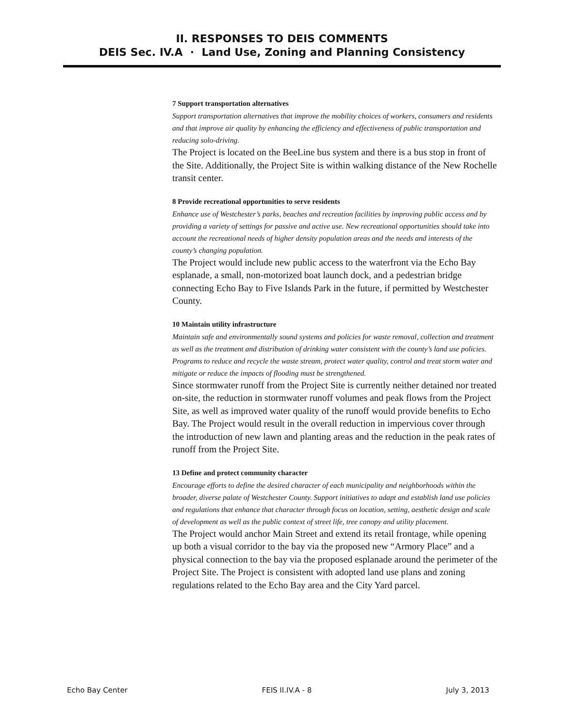II. RESPONSES TO DEIS COMMENTS
DEIS Sec. IV.A · Land Use, Zoning and Planning Consistency
7 Support transportation alternatives
Support transportation alternatives that improve the mobility choices of workers, consumers and residents and that improve air quality by enhancing the efficiency and effectiveness of public transportation and reducing solo-driving.
The Project is located on the BeeLine bus system and there is a bus stop in front of the Site. Additionally, the Project Site is within walking distance of the New Rochelle transit center.
8 Provide recreational opportunities to serve residents
Enhance use of Westchester’s parks, beaches and recreation facilities by improving public access and by providing a variety of settings for passive and active use. New recreational opportunities should take into account the recreational needs of higher density population areas and the needs and interests of the county’s changing population.
The Project would include new public access to the waterfront via the Echo Bay esplanade, a small, non-motorized boat launch dock, and a pedestrian bridge connecting Echo Bay to Five Islands Park in the future, if permitted by Westchester County.
10 Maintain utility infrastructure
Maintain safe and environmentally sound systems and policies for waste removal, collection and treatment as well as the treatment and distribution of drinking water consistent with the county’s land use policies. Programs to reduce and recycle the waste stream, protect water quality, control and treat storm water and mitigate or reduce the impacts of flooding must be strengthened.
Since stormwater runoff from the Project Site is currently neither detained nor treated on-site, the reduction in stormwater runoff volumes and peak flows from the Project Site, as well as improved water quality of the runoff would provide benefits to Echo Bay. The Project would result in the overall reduction in impervious cover through the introduction of new lawn and planting areas and the reduction in the peak rates of runoff from the Project Site.
13 Define and protect community character
Encourage efforts to define the desired character of each municipality and neighborhoods within the broader, diverse palate of Westchester County. Support initiatives to adapt and establish land use policies and regulations that enhance that character through focus on location, setting, aesthetic design and scale of development as well as the public context of street life, tree canopy and utility placement.
The Project would anchor Main Street and extend its retail frontage, while opening up both a visual corridor to the bay via the proposed new “Armory Place” and a physical connection to the bay via the proposed esplanade around the perimeter of the Project Site. The Project is consistent with adopted land use plans and zoning regulations related to the Echo Bay area and the City Yard parcel.
Echo Bay Center FEIS II.IV.A - 8 July 3, 2013